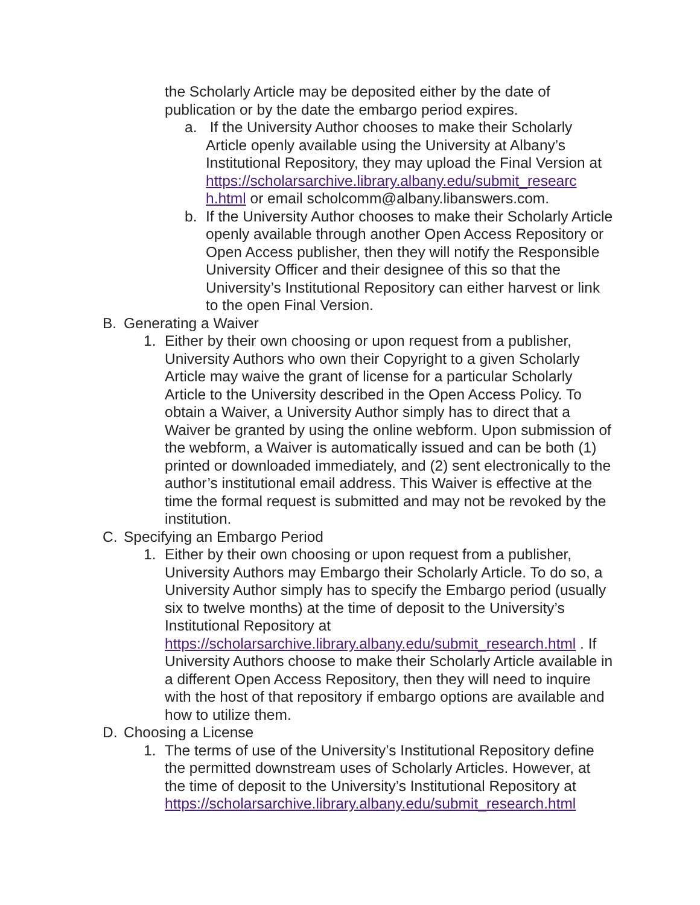the Scholarly Article may be deposited either by the date of publication or by the date the embargo period expires.
a. If the University Author chooses to make their Scholarly Article openly available using the University at Albany’s Institutional Repository, they may upload the Final Version at https://scholarsarchive.library.albany.edu/submit_researc h.html or email scholcomm@albany.libanswers.com.
b. If the University Author chooses to make their Scholarly Article openly available through another Open Access Repository or Open Access publisher, then they will notify the Responsible University Officer and their designee of this so that the University’s Institutional Repository can either harvest or link to the open Final Version.
B. Generating a Waiver
1. Either by their own choosing or upon request from a publisher, University Authors who own their Copyright to a given Scholarly Article may waive the grant of license for a particular Scholarly Article to the University described in the Open Access Policy. To obtain a Waiver, a University Author simply has to direct that a Waiver be granted by using the online webform. Upon submission of the webform, a Waiver is automatically issued and can be both (1) printed or downloaded immediately, and (2) sent electronically to the author’s institutional email address. This Waiver is effective at the time the formal request is submitted and may not be revoked by the institution.
C. Specifying an Embargo Period
1. Either by their own choosing or upon request from a publisher, University Authors may Embargo their Scholarly Article. To do so, a University Author simply has to specify the Embargo period (usually six to twelve months) at the time of deposit to the University’s Institutional Repository at https://scholarsarchive.library.albany.edu/submit_research.html . If University Authors choose to make their Scholarly Article available in a different Open Access Repository, then they will need to inquire with the host of that repository if embargo options are available and how to utilize them.
D. Choosing a License
1. The terms of use of the University’s Institutional Repository define the permitted downstream uses of Scholarly Articles. However, at the time of deposit to the University’s Institutional Repository at https://scholarsarchive.library.albany.edu/submit_research.html